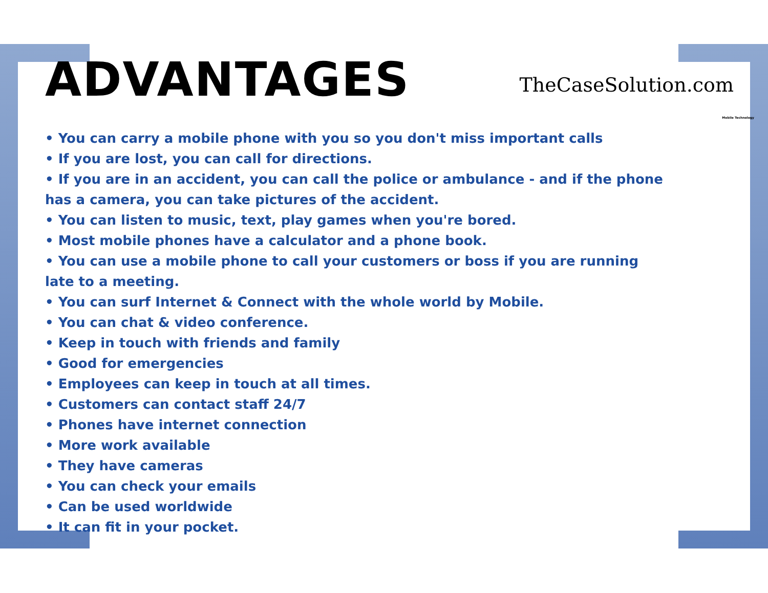ADVANTAGES
TheCaseSolution.com
Mobile Technology
• You can carry a mobile phone with you so you don't miss important calls
• If you are lost, you can call for directions.
• If you are in an accident, you can call the police or ambulance - and if the phone has a camera, you can take pictures of the accident.
• You can listen to music, text, play games when you're bored.
• Most mobile phones have a calculator and a phone book.
• You can use a mobile phone to call your customers or boss if you are running late to a meeting.
• You can surf Internet & Connect with the whole world by Mobile.
• You can chat & video conference.
• Keep in touch with friends and family
• Good for emergencies
• Employees can keep in touch at all times.
• Customers can contact staff 24/7
• Phones have internet connection
• More work available
• They have cameras
• You can check your emails
• Can be used worldwide
• It can fit in your pocket.